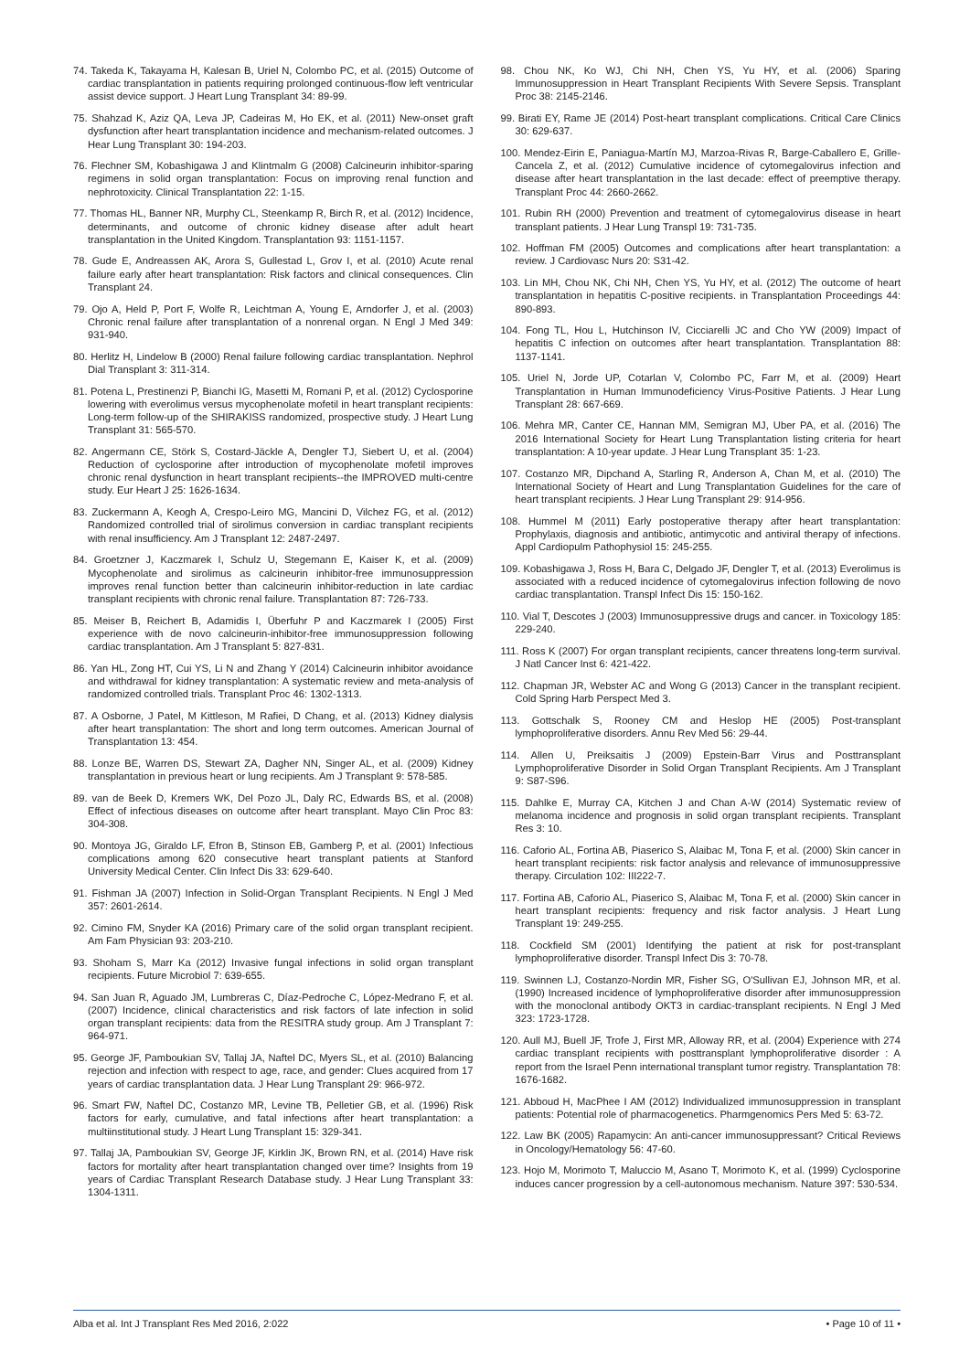74. Takeda K, Takayama H, Kalesan B, Uriel N, Colombo PC, et al. (2015) Outcome of cardiac transplantation in patients requiring prolonged continuous-flow left ventricular assist device support. J Heart Lung Transplant 34: 89-99.
75. Shahzad K, Aziz QA, Leva JP, Cadeiras M, Ho EK, et al. (2011) New-onset graft dysfunction after heart transplantation incidence and mechanism-related outcomes. J Hear Lung Transplant 30: 194-203.
76. Flechner SM, Kobashigawa J and Klintmalm G (2008) Calcineurin inhibitor-sparing regimens in solid organ transplantation: Focus on improving renal function and nephrotoxicity. Clinical Transplantation 22: 1-15.
77. Thomas HL, Banner NR, Murphy CL, Steenkamp R, Birch R, et al. (2012) Incidence, determinants, and outcome of chronic kidney disease after adult heart transplantation in the United Kingdom. Transplantation 93: 1151-1157.
78. Gude E, Andreassen AK, Arora S, Gullestad L, Grov I, et al. (2010) Acute renal failure early after heart transplantation: Risk factors and clinical consequences. Clin Transplant 24.
79. Ojo A, Held P, Port F, Wolfe R, Leichtman A, Young E, Arndorfer J, et al. (2003) Chronic renal failure after transplantation of a nonrenal organ. N Engl J Med 349: 931-940.
80. Herlitz H, Lindelow B (2000) Renal failure following cardiac transplantation. Nephrol Dial Transplant 3: 311-314.
81. Potena L, Prestinenzi P, Bianchi IG, Masetti M, Romani P, et al. (2012) Cyclosporine lowering with everolimus versus mycophenolate mofetil in heart transplant recipients: Long-term follow-up of the SHIRAKISS randomized, prospective study. J Heart Lung Transplant 31: 565-570.
82. Angermann CE, Störk S, Costard-Jäckle A, Dengler TJ, Siebert U, et al. (2004) Reduction of cyclosporine after introduction of mycophenolate mofetil improves chronic renal dysfunction in heart transplant recipients--the IMPROVED multi-centre study. Eur Heart J 25: 1626-1634.
83. Zuckermann A, Keogh A, Crespo-Leiro MG, Mancini D, Vilchez FG, et al. (2012) Randomized controlled trial of sirolimus conversion in cardiac transplant recipients with renal insufficiency. Am J Transplant 12: 2487-2497.
84. Groetzner J, Kaczmarek I, Schulz U, Stegemann E, Kaiser K, et al. (2009) Mycophenolate and sirolimus as calcineurin inhibitor-free immunosuppression improves renal function better than calcineurin inhibitor-reduction in late cardiac transplant recipients with chronic renal failure. Transplantation 87: 726-733.
85. Meiser B, Reichert B, Adamidis I, Überfuhr P and Kaczmarek I (2005) First experience with de novo calcineurin-inhibitor-free immunosuppression following cardiac transplantation. Am J Transplant 5: 827-831.
86. Yan HL, Zong HT, Cui YS, Li N and Zhang Y (2014) Calcineurin inhibitor avoidance and withdrawal for kidney transplantation: A systematic review and meta-analysis of randomized controlled trials. Transplant Proc 46: 1302-1313.
87. A Osborne, J Patel, M Kittleson, M Rafiei, D Chang, et al. (2013) Kidney dialysis after heart transplantation: The short and long term outcomes. American Journal of Transplantation 13: 454.
88. Lonze BE, Warren DS, Stewart ZA, Dagher NN, Singer AL, et al. (2009) Kidney transplantation in previous heart or lung recipients. Am J Transplant 9: 578-585.
89. van de Beek D, Kremers WK, Del Pozo JL, Daly RC, Edwards BS, et al. (2008) Effect of infectious diseases on outcome after heart transplant. Mayo Clin Proc 83: 304-308.
90. Montoya JG, Giraldo LF, Efron B, Stinson EB, Gamberg P, et al. (2001) Infectious complications among 620 consecutive heart transplant patients at Stanford University Medical Center. Clin Infect Dis 33: 629-640.
91. Fishman JA (2007) Infection in Solid-Organ Transplant Recipients. N Engl J Med 357: 2601-2614.
92. Cimino FM, Snyder KA (2016) Primary care of the solid organ transplant recipient. Am Fam Physician 93: 203-210.
93. Shoham S, Marr Ka (2012) Invasive fungal infections in solid organ transplant recipients. Future Microbiol 7: 639-655.
94. San Juan R, Aguado JM, Lumbreras C, Díaz-Pedroche C, López-Medrano F, et al. (2007) Incidence, clinical characteristics and risk factors of late infection in solid organ transplant recipients: data from the RESITRA study group. Am J Transplant 7: 964-971.
95. George JF, Pamboukian SV, Tallaj JA, Naftel DC, Myers SL, et al. (2010) Balancing rejection and infection with respect to age, race, and gender: Clues acquired from 17 years of cardiac transplantation data. J Hear Lung Transplant 29: 966-972.
96. Smart FW, Naftel DC, Costanzo MR, Levine TB, Pelletier GB, et al. (1996) Risk factors for early, cumulative, and fatal infections after heart transplantation: a multiinstitutional study. J Heart Lung Transplant 15: 329-341.
97. Tallaj JA, Pamboukian SV, George JF, Kirklin JK, Brown RN, et al. (2014) Have risk factors for mortality after heart transplantation changed over time? Insights from 19 years of Cardiac Transplant Research Database study. J Hear Lung Transplant 33: 1304-1311.
98. Chou NK, Ko WJ, Chi NH, Chen YS, Yu HY, et al. (2006) Sparing Immunosuppression in Heart Transplant Recipients With Severe Sepsis. Transplant Proc 38: 2145-2146.
99. Birati EY, Rame JE (2014) Post-heart transplant complications. Critical Care Clinics 30: 629-637.
100. Mendez-Eirin E, Paniagua-Martín MJ, Marzoa-Rivas R, Barge-Caballero E, Grille-Cancela Z, et al. (2012) Cumulative incidence of cytomegalovirus infection and disease after heart transplantation in the last decade: effect of preemptive therapy. Transplant Proc 44: 2660-2662.
101. Rubin RH (2000) Prevention and treatment of cytomegalovirus disease in heart transplant patients. J Hear Lung Transpl 19: 731-735.
102. Hoffman FM (2005) Outcomes and complications after heart transplantation: a review. J Cardiovasc Nurs 20: S31-42.
103. Lin MH, Chou NK, Chi NH, Chen YS, Yu HY, et al. (2012) The outcome of heart transplantation in hepatitis C-positive recipients. in Transplantation Proceedings 44: 890-893.
104. Fong TL, Hou L, Hutchinson IV, Cicciarelli JC and Cho YW (2009) Impact of hepatitis C infection on outcomes after heart transplantation. Transplantation 88: 1137-1141.
105. Uriel N, Jorde UP, Cotarlan V, Colombo PC, Farr M, et al. (2009) Heart Transplantation in Human Immunodeficiency Virus-Positive Patients. J Hear Lung Transplant 28: 667-669.
106. Mehra MR, Canter CE, Hannan MM, Semigran MJ, Uber PA, et al. (2016) The 2016 International Society for Heart Lung Transplantation listing criteria for heart transplantation: A 10-year update. J Hear Lung Transplant 35: 1-23.
107. Costanzo MR, Dipchand A, Starling R, Anderson A, Chan M, et al. (2010) The International Society of Heart and Lung Transplantation Guidelines for the care of heart transplant recipients. J Hear Lung Transplant 29: 914-956.
108. Hummel M (2011) Early postoperative therapy after heart transplantation: Prophylaxis, diagnosis and antibiotic, antimycotic and antiviral therapy of infections. Appl Cardiopulm Pathophysiol 15: 245-255.
109. Kobashigawa J, Ross H, Bara C, Delgado JF, Dengler T, et al. (2013) Everolimus is associated with a reduced incidence of cytomegalovirus infection following de novo cardiac transplantation. Transpl Infect Dis 15: 150-162.
110. Vial T, Descotes J (2003) Immunosuppressive drugs and cancer. in Toxicology 185: 229-240.
111. Ross K (2007) For organ transplant recipients, cancer threatens long-term survival. J Natl Cancer Inst 6: 421-422.
112. Chapman JR, Webster AC and Wong G (2013) Cancer in the transplant recipient. Cold Spring Harb Perspect Med 3.
113. Gottschalk S, Rooney CM and Heslop HE (2005) Post-transplant lymphoproliferative disorders. Annu Rev Med 56: 29-44.
114. Allen U, Preiksaitis J (2009) Epstein-Barr Virus and Posttransplant Lymphoproliferative Disorder in Solid Organ Transplant Recipients. Am J Transplant 9: S87-S96.
115. Dahlke E, Murray CA, Kitchen J and Chan A-W (2014) Systematic review of melanoma incidence and prognosis in solid organ transplant recipients. Transplant Res 3: 10.
116. Caforio AL, Fortina AB, Piaserico S, Alaibac M, Tona F, et al. (2000) Skin cancer in heart transplant recipients: risk factor analysis and relevance of immunosuppressive therapy. Circulation 102: III222-7.
117. Fortina AB, Caforio AL, Piaserico S, Alaibac M, Tona F, et al. (2000) Skin cancer in heart transplant recipients: frequency and risk factor analysis. J Heart Lung Transplant 19: 249-255.
118. Cockfield SM (2001) Identifying the patient at risk for post-transplant lymphoproliferative disorder. Transpl Infect Dis 3: 70-78.
119. Swinnen LJ, Costanzo-Nordin MR, Fisher SG, O'Sullivan EJ, Johnson MR, et al. (1990) Increased incidence of lymphoproliferative disorder after immunosuppression with the monoclonal antibody OKT3 in cardiac-transplant recipients. N Engl J Med 323: 1723-1728.
120. Aull MJ, Buell JF, Trofe J, First MR, Alloway RR, et al. (2004) Experience with 274 cardiac transplant recipients with posttransplant lymphoproliferative disorder : A report from the Israel Penn international transplant tumor registry. Transplantation 78: 1676-1682.
121. Abboud H, MacPhee I AM (2012) Individualized immunosuppression in transplant patients: Potential role of pharmacogenetics. Pharmgenomics Pers Med 5: 63-72.
122. Law BK (2005) Rapamycin: An anti-cancer immunosuppressant? Critical Reviews in Oncology/Hematology 56: 47-60.
123. Hojo M, Morimoto T, Maluccio M, Asano T, Morimoto K, et al. (1999) Cyclosporine induces cancer progression by a cell-autonomous mechanism. Nature 397: 530-534.
Alba et al. Int J Transplant Res Med 2016, 2:022 • Page 10 of 11 •